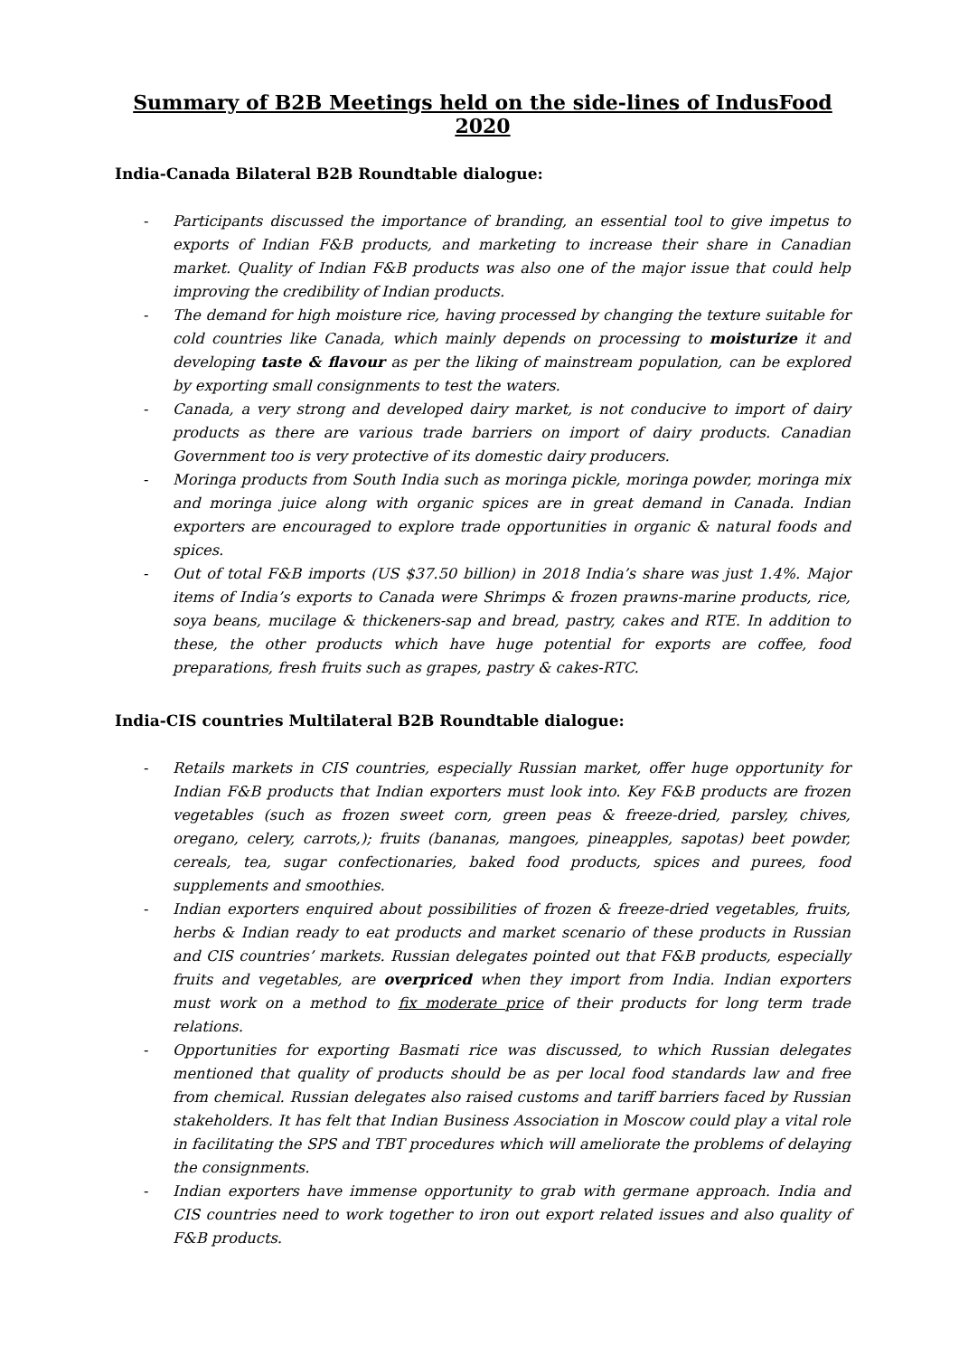Summary of B2B Meetings held on the side-lines of IndusFood 2020
India-Canada Bilateral B2B Roundtable dialogue:
- Participants discussed the importance of branding, an essential tool to give impetus to exports of Indian F&B products, and marketing to increase their share in Canadian market. Quality of Indian F&B products was also one of the major issue that could help improving the credibility of Indian products.
- The demand for high moisture rice, having processed by changing the texture suitable for cold countries like Canada, which mainly depends on processing to moisturize it and developing taste & flavour as per the liking of mainstream population, can be explored by exporting small consignments to test the waters.
- Canada, a very strong and developed dairy market, is not conducive to import of dairy products as there are various trade barriers on import of dairy products. Canadian Government too is very protective of its domestic dairy producers.
- Moringa products from South India such as moringa pickle, moringa powder, moringa mix and moringa juice along with organic spices are in great demand in Canada. Indian exporters are encouraged to explore trade opportunities in organic & natural foods and spices.
- Out of total F&B imports (US $37.50 billion) in 2018 India’s share was just 1.4%. Major items of India’s exports to Canada were Shrimps & frozen prawns-marine products, rice, soya beans, mucilage & thickeners-sap and bread, pastry, cakes and RTE. In addition to these, the other products which have huge potential for exports are coffee, food preparations, fresh fruits such as grapes, pastry & cakes-RTC.
India-CIS countries Multilateral B2B Roundtable dialogue:
- Retails markets in CIS countries, especially Russian market, offer huge opportunity for Indian F&B products that Indian exporters must look into. Key F&B products are frozen vegetables (such as frozen sweet corn, green peas & freeze-dried, parsley, chives, oregano, celery, carrots,); fruits (bananas, mangoes, pineapples, sapotas) beet powder, cereals, tea, sugar confectionaries, baked food products, spices and purees, food supplements and smoothies.
- Indian exporters enquired about possibilities of frozen & freeze-dried vegetables, fruits, herbs & Indian ready to eat products and market scenario of these products in Russian and CIS countries’ markets. Russian delegates pointed out that F&B products, especially fruits and vegetables, are overpriced when they import from India. Indian exporters must work on a method to fix moderate price of their products for long term trade relations.
- Opportunities for exporting Basmati rice was discussed, to which Russian delegates mentioned that quality of products should be as per local food standards law and free from chemical. Russian delegates also raised customs and tariff barriers faced by Russian stakeholders. It has felt that Indian Business Association in Moscow could play a vital role in facilitating the SPS and TBT procedures which will ameliorate the problems of delaying the consignments.
- Indian exporters have immense opportunity to grab with germane approach. India and CIS countries need to work together to iron out export related issues and also quality of F&B products.